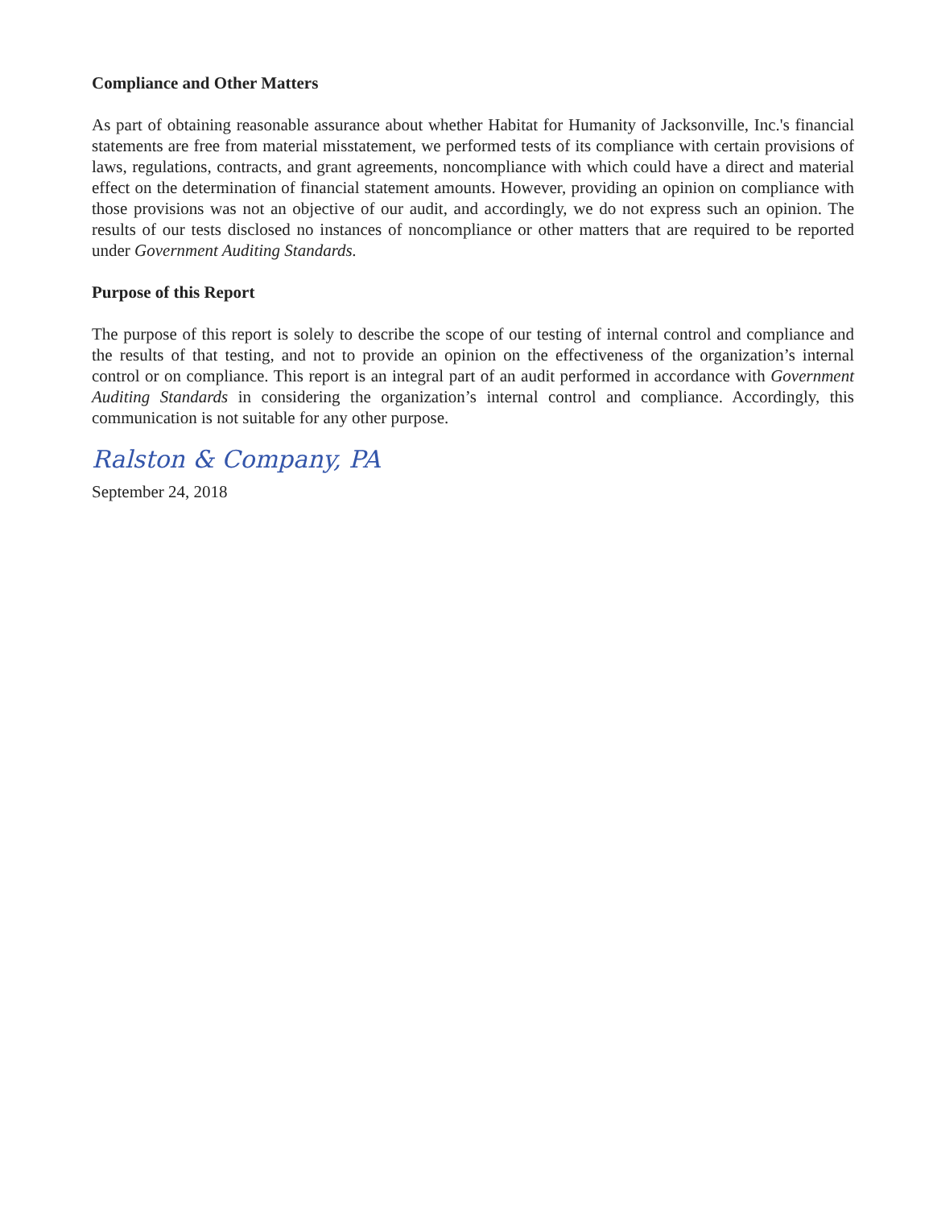Compliance and Other Matters
As part of obtaining reasonable assurance about whether Habitat for Humanity of Jacksonville, Inc.'s financial statements are free from material misstatement, we performed tests of its compliance with certain provisions of laws, regulations, contracts, and grant agreements, noncompliance with which could have a direct and material effect on the determination of financial statement amounts. However, providing an opinion on compliance with those provisions was not an objective of our audit, and accordingly, we do not express such an opinion. The results of our tests disclosed no instances of noncompliance or other matters that are required to be reported under Government Auditing Standards.
Purpose of this Report
The purpose of this report is solely to describe the scope of our testing of internal control and compliance and the results of that testing, and not to provide an opinion on the effectiveness of the organization’s internal control or on compliance. This report is an integral part of an audit performed in accordance with Government Auditing Standards in considering the organization’s internal control and compliance. Accordingly, this communication is not suitable for any other purpose.
Ralston & Company, PA
September 24, 2018